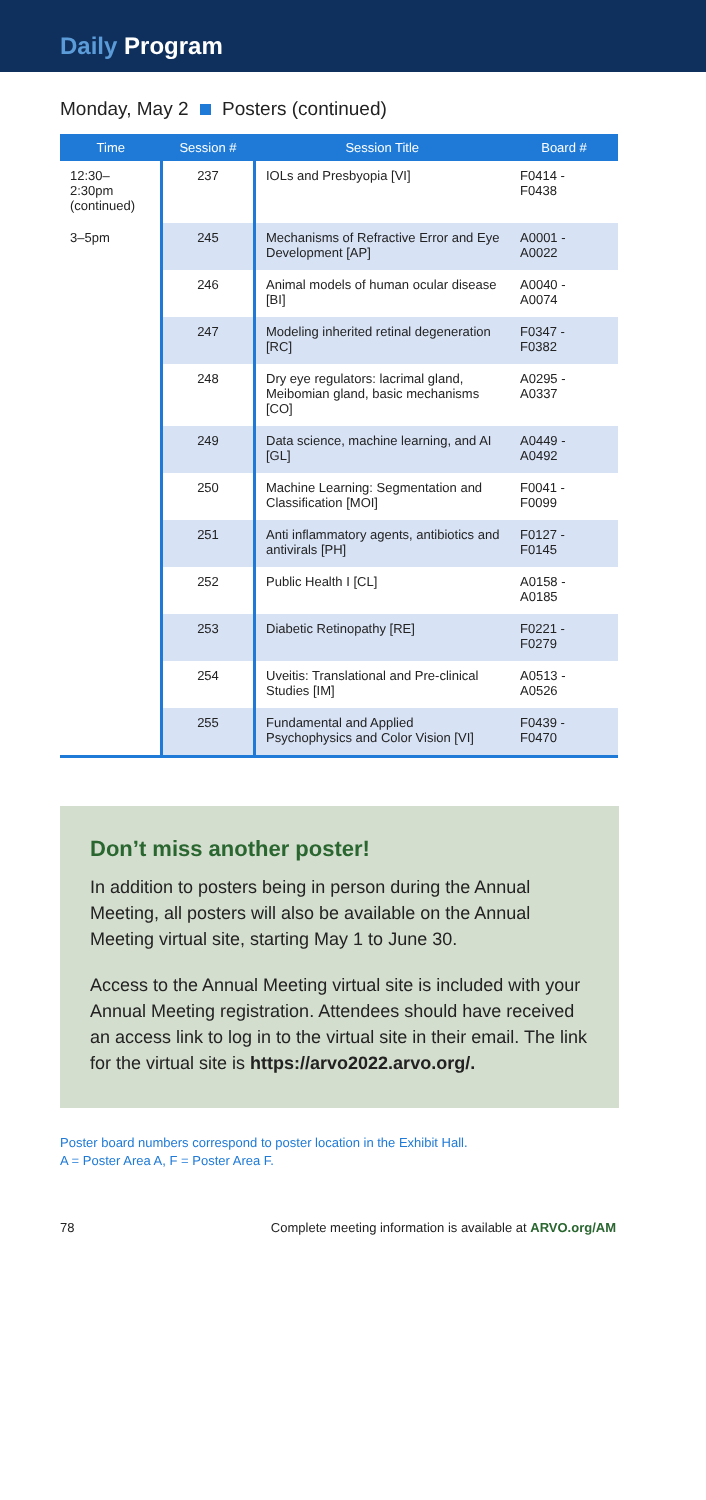Daily Program
Monday, May 2 Posters (continued)
| Time | Session # | Session Title | Board # |
| --- | --- | --- | --- |
| 12:30– 2:30pm (continued) | 237 | IOLs and Presbyopia [VI] | F0414 - F0438 |
| 3–5pm | 245 | Mechanisms of Refractive Error and Eye Development [AP] | A0001 - A0022 |
| | 246 | Animal models of human ocular disease [BI] | A0040 - A0074 |
| | 247 | Modeling inherited retinal degeneration [RC] | F0347 - F0382 |
| | 248 | Dry eye regulators: lacrimal gland, Meibomian gland, basic mechanisms [CO] | A0295 - A0337 |
| | 249 | Data science, machine learning, and AI [GL] | A0449 - A0492 |
| | 250 | Machine Learning: Segmentation and Classification [MOI] | F0041 - F0099 |
| | 251 | Anti inflammatory agents, antibiotics and antivirals [PH] | F0127 - F0145 |
| | 252 | Public Health I [CL] | A0158 - A0185 |
| | 253 | Diabetic Retinopathy [RE] | F0221 - F0279 |
| | 254 | Uveitis: Translational and Pre-clinical Studies [IM] | A0513 - A0526 |
| | 255 | Fundamental and Applied Psychophysics and Color Vision [VI] | F0439 - F0470 |
Don’t miss another poster!
In addition to posters being in person during the Annual Meeting, all posters will also be available on the Annual Meeting virtual site, starting May 1 to June 30.
Access to the Annual Meeting virtual site is included with your Annual Meeting registration. Attendees should have received an access link to log in to the virtual site in their email. The link for the virtual site is https://arvo2022.arvo.org/.
Poster board numbers correspond to poster location in the Exhibit Hall.
A = Poster Area A, F = Poster Area F.
78 Complete meeting information is available at ARVO.org/AM